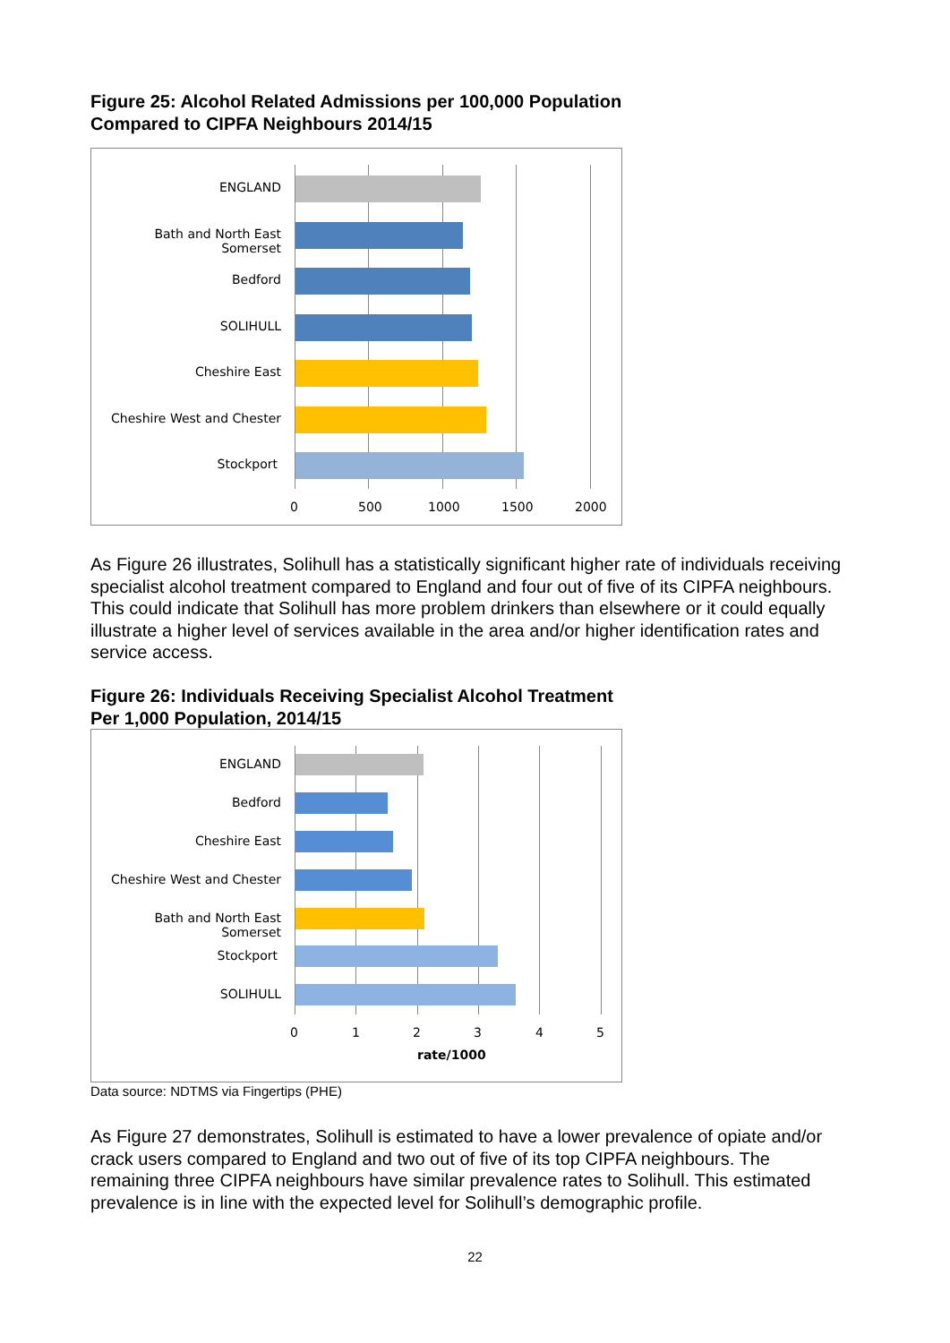Figure 25: Alcohol Related Admissions per 100,000 Population
Compared to CIPFA Neighbours 2014/15
ENGLAND
Bath and North East Somerset
Bedford
SOLIHULL
Cheshire East
Cheshire West and Chester
Stockport
0 500 1000 1500 2000
As Figure 26 illustrates, Solihull has a statistically significant higher rate of individuals receiving specialist alcohol treatment compared to England and four out of five of its CIPFA neighbours. This could indicate that Solihull has more problem drinkers than elsewhere or it could equally illustrate a higher level of services available in the area and/or higher identification rates and service access.
Figure 26: Individuals Receiving Specialist Alcohol Treatment
Per 1,000 Population, 2014/15
ENGLAND
Bedford
Cheshire East
Cheshire West and Chester
Bath and North East Somerset
Stockport
SOLIHULL
0 1 2 3 4 5
rate/1000
Data source: NDTMS via Fingertips (PHE)
As Figure 27 demonstrates, Solihull is estimated to have a lower prevalence of opiate and/or crack users compared to England and two out of five of its top CIPFA neighbours. The remaining three CIPFA neighbours have similar prevalence rates to Solihull. This estimated prevalence is in line with the expected level for Solihull’s demographic profile.
22